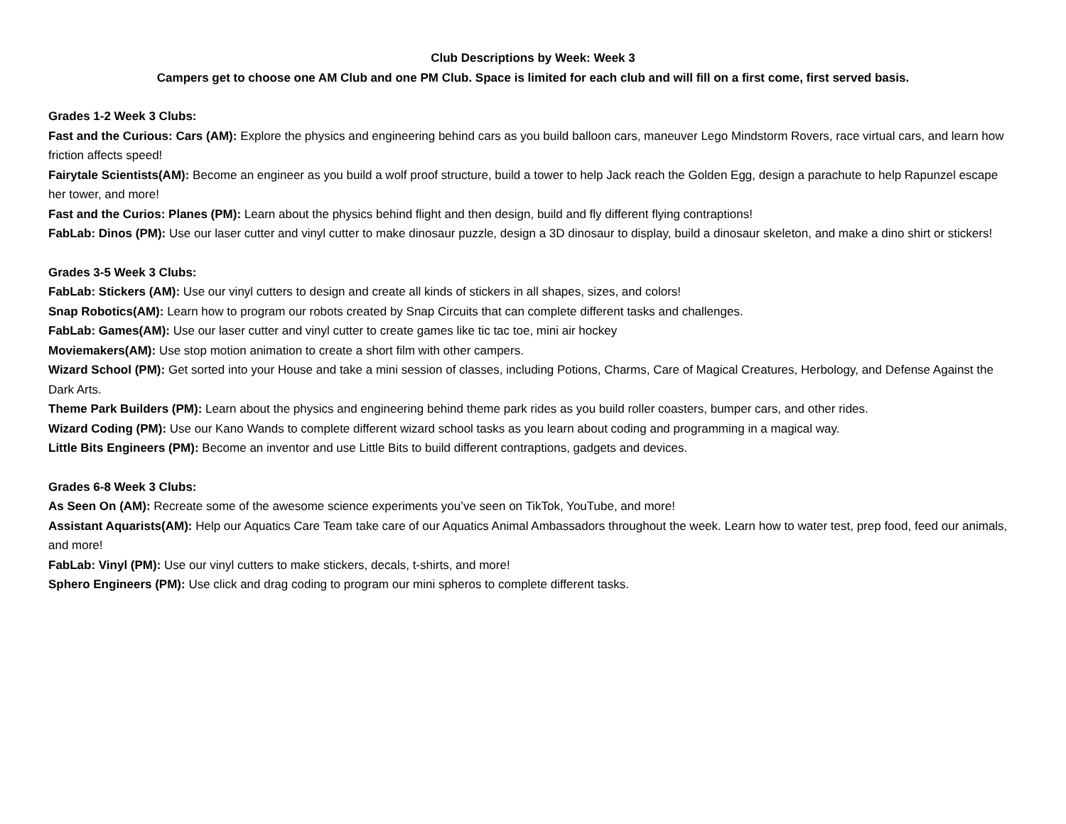Club Descriptions by Week: Week 3
Campers get to choose one AM Club and one PM Club. Space is limited for each club and will fill on a first come, first served basis.
Grades 1-2 Week 3 Clubs:
Fast and the Curious: Cars (AM): Explore the physics and engineering behind cars as you build balloon cars, maneuver Lego Mindstorm Rovers, race virtual cars, and learn how friction affects speed!
Fairytale Scientists(AM): Become an engineer as you build a wolf proof structure, build a tower to help Jack reach the Golden Egg, design a parachute to help Rapunzel escape her tower, and more!
Fast and the Curios: Planes (PM): Learn about the physics behind flight and then design, build and fly different flying contraptions!
FabLab: Dinos (PM): Use our laser cutter and vinyl cutter to make dinosaur puzzle, design a 3D dinosaur to display, build a dinosaur skeleton, and make a dino shirt or stickers!
Grades 3-5 Week 3 Clubs:
FabLab: Stickers (AM): Use our vinyl cutters to design and create all kinds of stickers in all shapes, sizes, and colors!
Snap Robotics(AM): Learn how to program our robots created by Snap Circuits that can complete different tasks and challenges.
FabLab: Games(AM): Use our laser cutter and vinyl cutter to create games like tic tac toe, mini air hockey
Moviemakers(AM): Use stop motion animation to create a short film with other campers.
Wizard School (PM): Get sorted into your House and take a mini session of classes, including Potions, Charms, Care of Magical Creatures, Herbology, and Defense Against the Dark Arts.
Theme Park Builders (PM): Learn about the physics and engineering behind theme park rides as you build roller coasters, bumper cars, and other rides.
Wizard Coding (PM): Use our Kano Wands to complete different wizard school tasks as you learn about coding and programming in a magical way.
Little Bits Engineers (PM): Become an inventor and use Little Bits to build different contraptions, gadgets and devices.
Grades 6-8 Week 3 Clubs:
As Seen On (AM): Recreate some of the awesome science experiments you’ve seen on TikTok, YouTube, and more!
Assistant Aquarists(AM): Help our Aquatics Care Team take care of our Aquatics Animal Ambassadors throughout the week. Learn how to water test, prep food, feed our animals, and more!
FabLab: Vinyl (PM): Use our vinyl cutters to make stickers, decals, t-shirts, and more!
Sphero Engineers (PM): Use click and drag coding to program our mini spheros to complete different tasks.